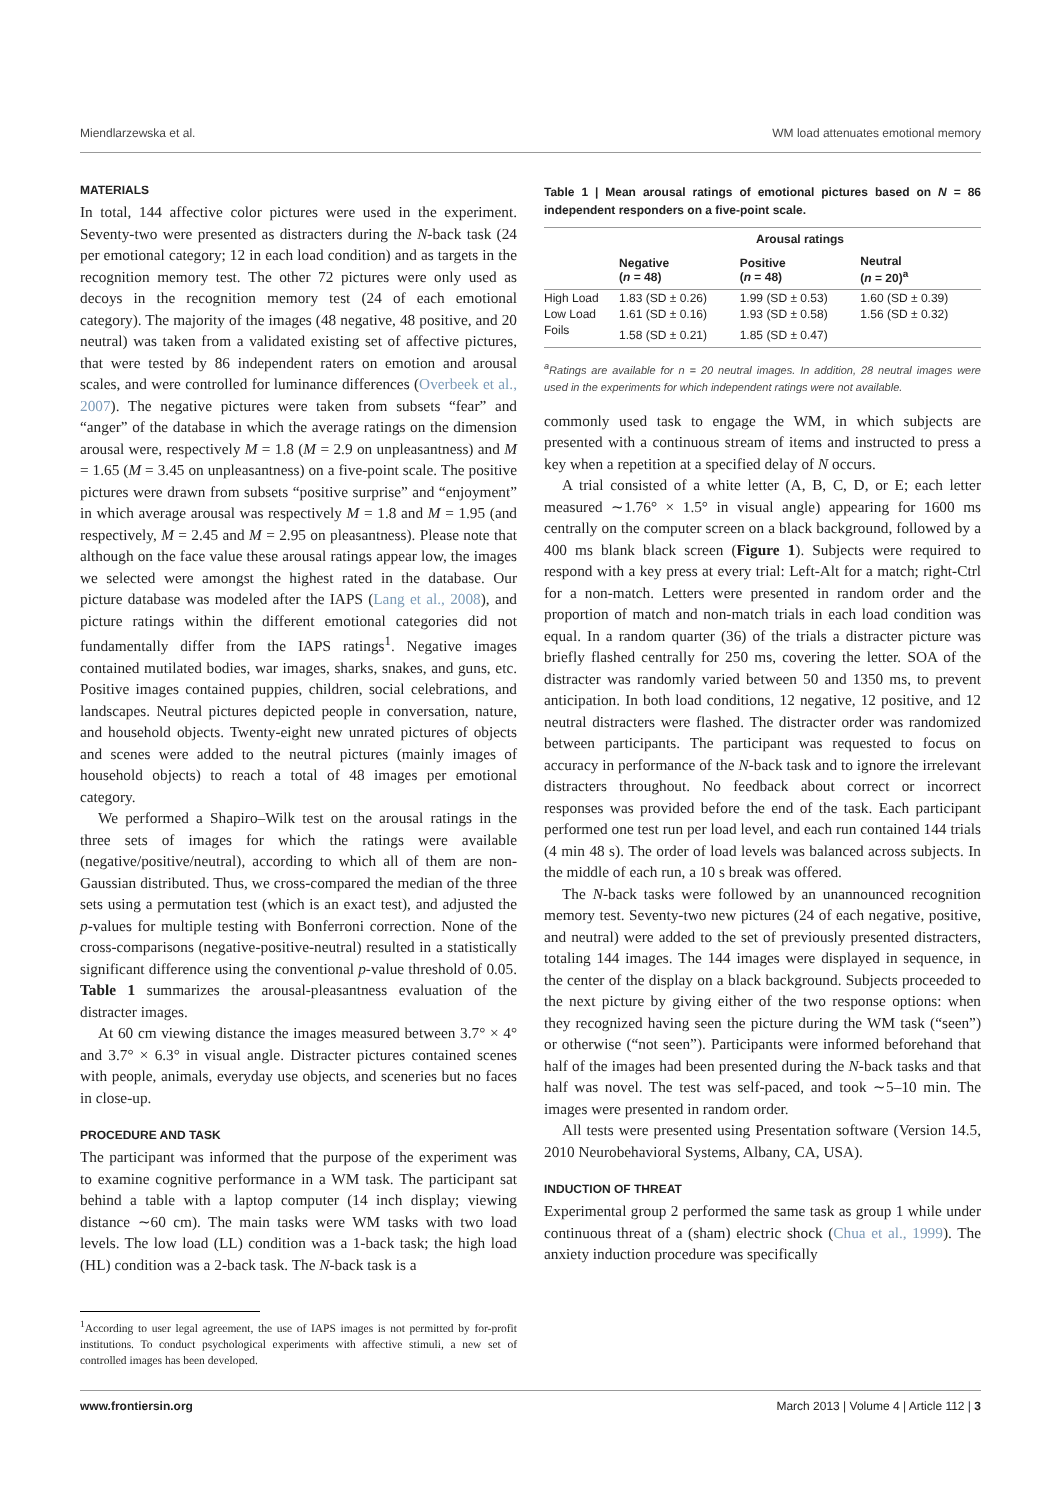Miendlarzewska et al. WM load attenuates emotional memory
MATERIALS
In total, 144 affective color pictures were used in the experiment. Seventy-two were presented as distracters during the N-back task (24 per emotional category; 12 in each load condition) and as targets in the recognition memory test. The other 72 pictures were only used as decoys in the recognition memory test (24 of each emotional category). The majority of the images (48 negative, 48 positive, and 20 neutral) was taken from a validated existing set of affective pictures, that were tested by 86 independent raters on emotion and arousal scales, and were controlled for luminance differences (Overbeek et al., 2007). The negative pictures were taken from subsets “fear” and “anger” of the database in which the average ratings on the dimension arousal were, respectively M = 1.8 (M = 2.9 on unpleasantness) and M = 1.65 (M = 3.45 on unpleasantness) on a five-point scale. The positive pictures were drawn from subsets “positive surprise” and “enjoyment” in which average arousal was respectively M = 1.8 and M = 1.95 (and respectively, M = 2.45 and M = 2.95 on pleasantness). Please note that although on the face value these arousal ratings appear low, the images we selected were amongst the highest rated in the database. Our picture database was modeled after the IAPS (Lang et al., 2008), and picture ratings within the different emotional categories did not fundamentally differ from the IAPS ratings<sup>1</sup>. Negative images contained mutilated bodies, war images, sharks, snakes, and guns, etc. Positive images contained puppies, children, social celebrations, and landscapes. Neutral pictures depicted people in conversation, nature, and household objects. Twenty-eight new unrated pictures of objects and scenes were added to the neutral pictures (mainly images of household objects) to reach a total of 48 images per emotional category.
We performed a Shapiro–Wilk test on the arousal ratings in the three sets of images for which the ratings were available (negative/positive/neutral), according to which all of them are non-Gaussian distributed. Thus, we cross-compared the median of the three sets using a permutation test (which is an exact test), and adjusted the p-values for multiple testing with Bonferroni correction. None of the cross-comparisons (negative-positive-neutral) resulted in a statistically significant difference using the conventional p-value threshold of 0.05. Table 1 summarizes the arousal-pleasantness evaluation of the distracter images.
At 60 cm viewing distance the images measured between 3.7° × 4° and 3.7° × 6.3° in visual angle. Distracter pictures contained scenes with people, animals, everyday use objects, and sceneries but no faces in close-up.
PROCEDURE AND TASK
The participant was informed that the purpose of the experiment was to examine cognitive performance in a WM task. The participant sat behind a table with a laptop computer (14 inch display; viewing distance ∼60 cm). The main tasks were WM tasks with two load levels. The low load (LL) condition was a 1-back task; the high load (HL) condition was a 2-back task. The N-back task is a
<sup>1</sup> According to user legal agreement, the use of IAPS images is not permitted by for-profit institutions. To conduct psychological experiments with affective stimuli, a new set of controlled images has been developed.
Table 1 | Mean arousal ratings of emotional pictures based on N = 86 independent responders on a five-point scale.
| | Arousal ratings | | |
| --- | --- | --- | --- |
| | Negative ( n = 48) | Positive ( n = 48) | Neutral ( n = 20)<sup>a</sup> |
| High Load | 1.83 (SD ± 0.26) | 1.99 (SD ± 0.53) | 1.60 (SD ± 0.39) |
| Low Load | 1.61 (SD ± 0.16) | 1.93 (SD ± 0.58) | 1.56 (SD ± 0.32) |
| Foils | 1.58 (SD ± 0.21) | 1.85 (SD ± 0.47) | |
<sup>a</sup> Ratings are available for n = 20 neutral images. In addition, 28 neutral images were used in the experiments for which independent ratings were not available.
commonly used task to engage the WM, in which subjects are presented with a continuous stream of items and instructed to press a key when a repetition at a specified delay of N occurs.
A trial consisted of a white letter (A, B, C, D, or E; each letter measured ∼1.76° × 1.5° in visual angle) appearing for 1600 ms centrally on the computer screen on a black background, followed by a 400 ms blank black screen (Figure 1). Subjects were required to respond with a key press at every trial: Left-Alt for a match; right-Ctrl for a non-match. Letters were presented in random order and the proportion of match and non-match trials in each load condition was equal. In a random quarter (36) of the trials a distracter picture was briefly flashed centrally for 250 ms, covering the letter. SOA of the distracter was randomly varied between 50 and 1350 ms, to prevent anticipation. In both load conditions, 12 negative, 12 positive, and 12 neutral distracters were flashed. The distracter order was randomized between participants. The participant was requested to focus on accuracy in performance of the N-back task and to ignore the irrelevant distracters throughout. No feedback about correct or incorrect responses was provided before the end of the task. Each participant performed one test run per load level, and each run contained 144 trials (4 min 48 s). The order of load levels was balanced across subjects. In the middle of each run, a 10 s break was offered.
The N-back tasks were followed by an unannounced recognition memory test. Seventy-two new pictures (24 of each negative, positive, and neutral) were added to the set of previously presented distracters, totaling 144 images. The 144 images were displayed in sequence, in the center of the display on a black background. Subjects proceeded to the next picture by giving either of the two response options: when they recognized having seen the picture during the WM task (“seen”) or otherwise (“not seen”). Participants were informed beforehand that half of the images had been presented during the N-back tasks and that half was novel. The test was self-paced, and took ∼5–10 min. The images were presented in random order.
All tests were presented using Presentation software (Version 14.5, 2010 Neurobehavioral Systems, Albany, CA, USA).
INDUCTION OF THREAT
Experimental group 2 performed the same task as group 1 while under continuous threat of a (sham) electric shock (Chua et al., 1999). The anxiety induction procedure was specifically
www.frontiersin.org March 2013 | Volume 4 | Article 112 | 3